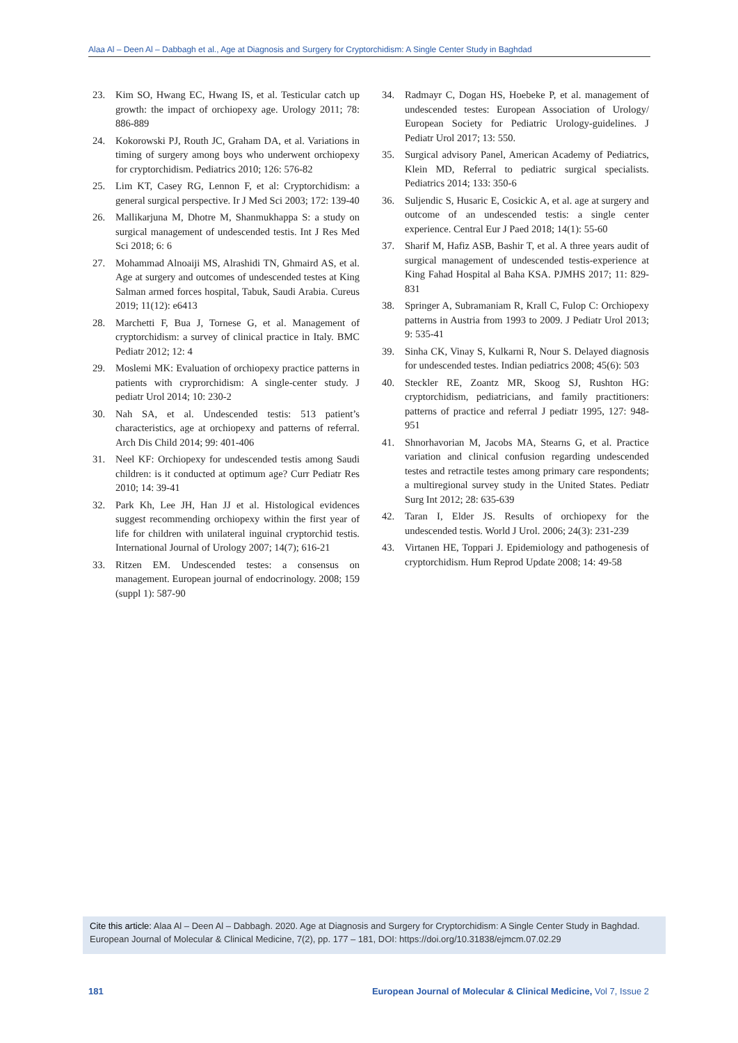Alaa Al – Deen Al – Dabbagh et al., Age at Diagnosis and Surgery for Cryptorchidism: A Single Center Study in Baghdad
23. Kim SO, Hwang EC, Hwang IS, et al. Testicular catch up growth: the impact of orchiopexy age. Urology 2011; 78: 886-889
24. Kokorowski PJ, Routh JC, Graham DA, et al. Variations in timing of surgery among boys who underwent orchiopexy for cryptorchidism. Pediatrics 2010; 126: 576-82
25. Lim KT, Casey RG, Lennon F, et al: Cryptorchidism: a general surgical perspective. Ir J Med Sci 2003; 172: 139-40
26. Mallikarjuna M, Dhotre M, Shanmukhappa S: a study on surgical management of undescended testis. Int J Res Med Sci 2018; 6: 6
27. Mohammad Alnoaiji MS, Alrashidi TN, Ghmaird AS, et al. Age at surgery and outcomes of undescended testes at King Salman armed forces hospital, Tabuk, Saudi Arabia. Cureus 2019; 11(12): e6413
28. Marchetti F, Bua J, Tornese G, et al. Management of cryptorchidism: a survey of clinical practice in Italy. BMC Pediatr 2012; 12: 4
29. Moslemi MK: Evaluation of orchiopexy practice patterns in patients with cryprorchidism: A single-center study. J pediatr Urol 2014; 10: 230-2
30. Nah SA, et al. Undescended testis: 513 patient’s characteristics, age at orchiopexy and patterns of referral. Arch Dis Child 2014; 99: 401-406
31. Neel KF: Orchiopexy for undescended testis among Saudi children: is it conducted at optimum age? Curr Pediatr Res 2010; 14: 39-41
32. Park Kh, Lee JH, Han JJ et al. Histological evidences suggest recommending orchiopexy within the first year of life for children with unilateral inguinal cryptorchid testis. International Journal of Urology 2007; 14(7); 616-21
33. Ritzen EM. Undescended testes: a consensus on management. European journal of endocrinology. 2008; 159 (suppl 1): 587-90
34. Radmayr C, Dogan HS, Hoebeke P, et al. management of undescended testes: European Association of Urology/ European Society for Pediatric Urology-guidelines. J Pediatr Urol 2017; 13: 550.
35. Surgical advisory Panel, American Academy of Pediatrics, Klein MD, Referral to pediatric surgical specialists. Pediatrics 2014; 133: 350-6
36. Suljendic S, Husaric E, Cosickic A, et al. age at surgery and outcome of an undescended testis: a single center experience. Central Eur J Paed 2018; 14(1): 55-60
37. Sharif M, Hafiz ASB, Bashir T, et al. A three years audit of surgical management of undescended testis-experience at King Fahad Hospital al Baha KSA. PJMHS 2017; 11: 829-831
38. Springer A, Subramaniam R, Krall C, Fulop C: Orchiopexy patterns in Austria from 1993 to 2009. J Pediatr Urol 2013; 9: 535-41
39. Sinha CK, Vinay S, Kulkarni R, Nour S. Delayed diagnosis for undescended testes. Indian pediatrics 2008; 45(6): 503
40. Steckler RE, Zoantz MR, Skoog SJ, Rushton HG: cryptorchidism, pediatricians, and family practitioners: patterns of practice and referral J pediatr 1995, 127: 948-951
41. Shnorhavorian M, Jacobs MA, Stearns G, et al. Practice variation and clinical confusion regarding undescended testes and retractile testes among primary care respondents; a multiregional survey study in the United States. Pediatr Surg Int 2012; 28: 635-639
42. Taran I, Elder JS. Results of orchiopexy for the undescended testis. World J Urol. 2006; 24(3): 231-239
43. Virtanen HE, Toppari J. Epidemiology and pathogenesis of cryptorchidism. Hum Reprod Update 2008; 14: 49-58
Cite this article: Alaa Al – Deen Al – Dabbagh. 2020. Age at Diagnosis and Surgery for Cryptorchidism: A Single Center Study in Baghdad. European Journal of Molecular & Clinical Medicine, 7(2), pp. 177 – 181, DOI: https://doi.org/10.31838/ejmcm.07.02.29
181 European Journal of Molecular & Clinical Medicine, Vol 7, Issue 2